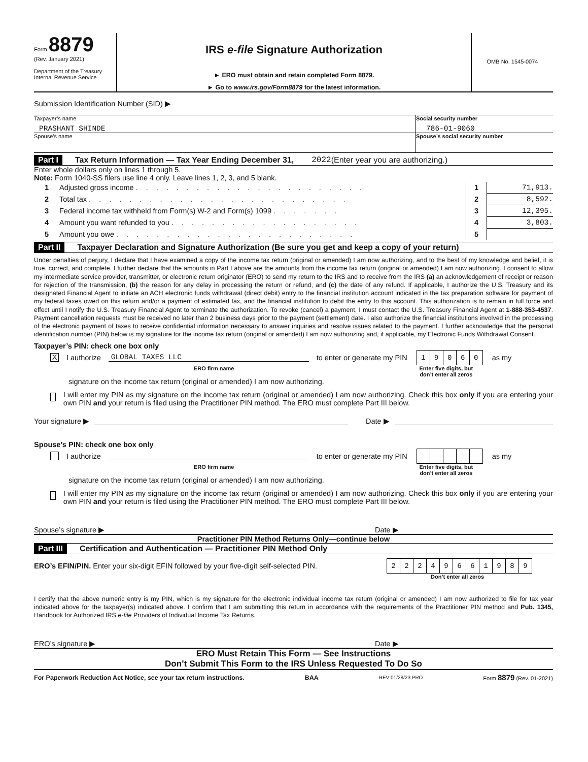Form 8879
(Rev. January 2021)
Department of the Treasury
Internal Revenue Service
IRS e-file Signature Authorization
► ERO must obtain and retain completed Form 8879.
► Go to www.irs.gov/Form8879 for the latest information.
OMB No. 1545-0074
Submission Identification Number (SID) ▶
Taxpayer’s name
PRASHANT SHINDE
Social security number
786-01-9060
Spouse’s name Spouse’s social security number
Part I Tax Return Information — Tax Year Ending December 31, 2022 (Enter year you are authorizing.)
Enter whole dollars only on lines 1 through 5.
Note: Form 1040-SS filers use line 4 only. Leave lines 1, 2, 3, and 5 blank.
| 1 | Adjusted gross income . . . . . . . . . . . . . . . . . . . . . . . | 1 | 71,913. |
| 2 | Total tax . . . . . . . . . . . . . . . . . . . . . . . . . . | 2 | 8,592. |
| 3 | Federal income tax withheld from Form(s) W-2 and Form(s) 1099 . . . . . . . | 3 | 12,395. |
| 4 | Amount you want refunded to you . . . . . . . . . . . . . . . . . . . | 4 | 3,803. |
| 5 | Amount you owe . . . . . . . . . . . . . . . . . . . . . . . . | 5 | |
Part II Taxpayer Declaration and Signature Authorization (Be sure you get and keep a copy of your return)
Under penalties of perjury, I declare that I have examined a copy of the income tax return (original or amended) I am now authorizing, and to the best of my knowledge and belief, it is true, correct, and complete. I further declare that the amounts in Part I above are the amounts from the income tax return (original or amended) I am now authorizing. I consent to allow my intermediate service provider, transmitter, or electronic return originator (ERO) to send my return to the IRS and to receive from the IRS (a) an acknowledgement of receipt or reason for rejection of the transmission, (b) the reason for any delay in processing the return or refund, and (c) the date of any refund. If applicable, I authorize the U.S. Treasury and its designated Financial Agent to initiate an ACH electronic funds withdrawal (direct debit) entry to the financial institution account indicated in the tax preparation software for payment of my federal taxes owed on this return and/or a payment of estimated tax, and the financial institution to debit the entry to this account. This authorization is to remain in full force and effect until I notify the U.S. Treasury Financial Agent to terminate the authorization. To revoke (cancel) a payment, I must contact the U.S. Treasury Financial Agent at 1-888-353-4537. Payment cancellation requests must be received no later than 2 business days prior to the payment (settlement) date. I also authorize the financial institutions involved in the processing of the electronic payment of taxes to receive confidential information necessary to answer inquiries and resolve issues related to the payment. I further acknowledge that the personal identification number (PIN) below is my signature for the income tax return (original or amended) I am now authorizing and, if applicable, my Electronic Funds Withdrawal Consent.
Taxpayer’s PIN: check one box only
X I authorize GLOBAL TAXES LLC to enter or generate my PIN
| 1 | 9 | 0 | 6 | 0 |
as my
ERO firm name Enter five digits, but
don’t enter all zeros
signature on the income tax return (original or amended) I am now authorizing.
I will enter my PIN as my signature on the income tax return (original or amended) I am now authorizing. Check this box only if you are entering your own PIN and your return is filed using the Practitioner PIN method. The ERO must complete Part III below.
Your signature ▶ Date ▶
Spouse’s PIN: check one box only
I authorize to enter or generate my PIN as my
ERO firm name Enter five digits, but
don’t enter all zeros
signature on the income tax return (original or amended) I am now authorizing.
I will enter my PIN as my signature on the income tax return (original or amended) I am now authorizing. Check this box only if you are entering your own PIN and your return is filed using the Practitioner PIN method. The ERO must complete Part III below.
Spouse’s signature ▶ Date ▶
Practitioner PIN Method Returns Only—continue below
Part III Certification and Authentication — Practitioner PIN Method Only
ERO’s EFIN/PIN. Enter your six-digit EFIN followed by your five-digit self-selected PIN.
| 2 | 2 | 2 | 4 | 9 | 6 | 6 | 1 | 9 | 8 | 9 |
Don’t enter all zeros
I certify that the above numeric entry is my PIN, which is my signature for the electronic individual income tax return (original or amended) I am now authorized to file for tax year indicated above for the taxpayer(s) indicated above. I confirm that I am submitting this return in accordance with the requirements of the Practitioner PIN method and Pub. 1345, Handbook for Authorized IRS e-file Providers of Individual Income Tax Returns.
ERO’s signature ▶ Date ▶
ERO Must Retain This Form — See Instructions
Don’t Submit This Form to the IRS Unless Requested To Do So
For Paperwork Reduction Act Notice, see your tax return instructions. BAA REV 01/28/23 PRO Form 8879 (Rev. 01-2021)